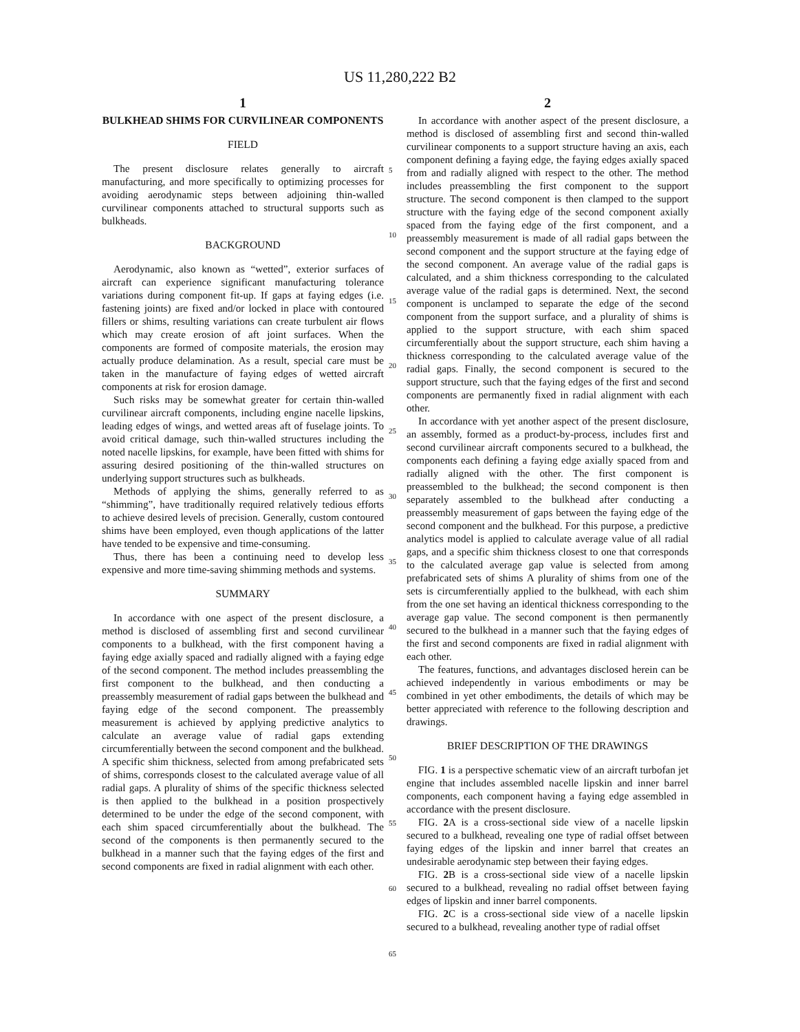US 11,280,222 B2
1
BULKHEAD SHIMS FOR CURVILINEAR COMPONENTS
FIELD
The present disclosure relates generally to aircraft manufacturing, and more specifically to optimizing processes for avoiding aerodynamic steps between adjoining thin-walled curvilinear components attached to structural supports such as bulkheads.
BACKGROUND
Aerodynamic, also known as “wetted”, exterior surfaces of aircraft can experience significant manufacturing tolerance variations during component fit-up. If gaps at faying edges (i.e. fastening joints) are fixed and/or locked in place with contoured fillers or shims, resulting variations can create turbulent air flows which may create erosion of aft joint surfaces. When the components are formed of composite materials, the erosion may actually produce delamination. As a result, special care must be taken in the manufacture of faying edges of wetted aircraft components at risk for erosion damage.
Such risks may be somewhat greater for certain thin-walled curvilinear aircraft components, including engine nacelle lipskins, leading edges of wings, and wetted areas aft of fuselage joints. To avoid critical damage, such thin-walled structures including the noted nacelle lipskins, for example, have been fitted with shims for assuring desired positioning of the thin-walled structures on underlying support structures such as bulkheads.
Methods of applying the shims, generally referred to as “shimming”, have traditionally required relatively tedious efforts to achieve desired levels of precision. Generally, custom contoured shims have been employed, even though applications of the latter have tended to be expensive and time-consuming.
Thus, there has been a continuing need to develop less expensive and more time-saving shimming methods and systems.
SUMMARY
In accordance with one aspect of the present disclosure, a method is disclosed of assembling first and second curvilinear components to a bulkhead, with the first component having a faying edge axially spaced and radially aligned with a faying edge of the second component. The method includes preassembling the first component to the bulkhead, and then conducting a preassembly measurement of radial gaps between the bulkhead and faying edge of the second component. The preassembly measurement is achieved by applying predictive analytics to calculate an average value of radial gaps extending circumferentially between the second component and the bulkhead. A specific shim thickness, selected from among prefabricated sets of shims, corresponds closest to the calculated average value of all radial gaps. A plurality of shims of the specific thickness selected is then applied to the bulkhead in a position prospectively determined to be under the edge of the second component, with each shim spaced circumferentially about the bulkhead. The second of the components is then permanently secured to the bulkhead in a manner such that the faying edges of the first and second components are fixed in radial alignment with each other.
5
10
15
20
25
30
35
40
45
50
55
60
65
2
In accordance with another aspect of the present disclosure, a method is disclosed of assembling first and second thin-walled curvilinear components to a support structure having an axis, each component defining a faying edge, the faying edges axially spaced from and radially aligned with respect to the other. The method includes preassembling the first component to the support structure. The second component is then clamped to the support structure with the faying edge of the second component axially spaced from the faying edge of the first component, and a preassembly measurement is made of all radial gaps between the second component and the support structure at the faying edge of the second component. An average value of the radial gaps is calculated, and a shim thickness corresponding to the calculated average value of the radial gaps is determined. Next, the second component is unclamped to separate the edge of the second component from the support surface, and a plurality of shims is applied to the support structure, with each shim spaced circumferentially about the support structure, each shim having a thickness corresponding to the calculated average value of the radial gaps. Finally, the second component is secured to the support structure, such that the faying edges of the first and second components are permanently fixed in radial alignment with each other.
In accordance with yet another aspect of the present disclosure, an assembly, formed as a product-by-process, includes first and second curvilinear aircraft components secured to a bulkhead, the components each defining a faying edge axially spaced from and radially aligned with the other. The first component is preassembled to the bulkhead; the second component is then separately assembled to the bulkhead after conducting a preassembly measurement of gaps between the faying edge of the second component and the bulkhead. For this purpose, a predictive analytics model is applied to calculate average value of all radial gaps, and a specific shim thickness closest to one that corresponds to the calculated average gap value is selected from among prefabricated sets of shims A plurality of shims from one of the sets is circumferentially applied to the bulkhead, with each shim from the one set having an identical thickness corresponding to the average gap value. The second component is then permanently secured to the bulkhead in a manner such that the faying edges of the first and second components are fixed in radial alignment with each other.
The features, functions, and advantages disclosed herein can be achieved independently in various embodiments or may be combined in yet other embodiments, the details of which may be better appreciated with reference to the following description and drawings.
BRIEF DESCRIPTION OF THE DRAWINGS
FIG. 1 is a perspective schematic view of an aircraft turbofan jet engine that includes assembled nacelle lipskin and inner barrel components, each component having a faying edge assembled in accordance with the present disclosure.
FIG. 2 A is a cross-sectional side view of a nacelle lipskin secured to a bulkhead, revealing one type of radial offset between faying edges of the lipskin and inner barrel that creates an undesirable aerodynamic step between their faying edges.
FIG. 2 B is a cross-sectional side view of a nacelle lipskin secured to a bulkhead, revealing no radial offset between faying edges of lipskin and inner barrel components.
FIG. 2 C is a cross-sectional side view of a nacelle lipskin secured to a bulkhead, revealing another type of radial offset